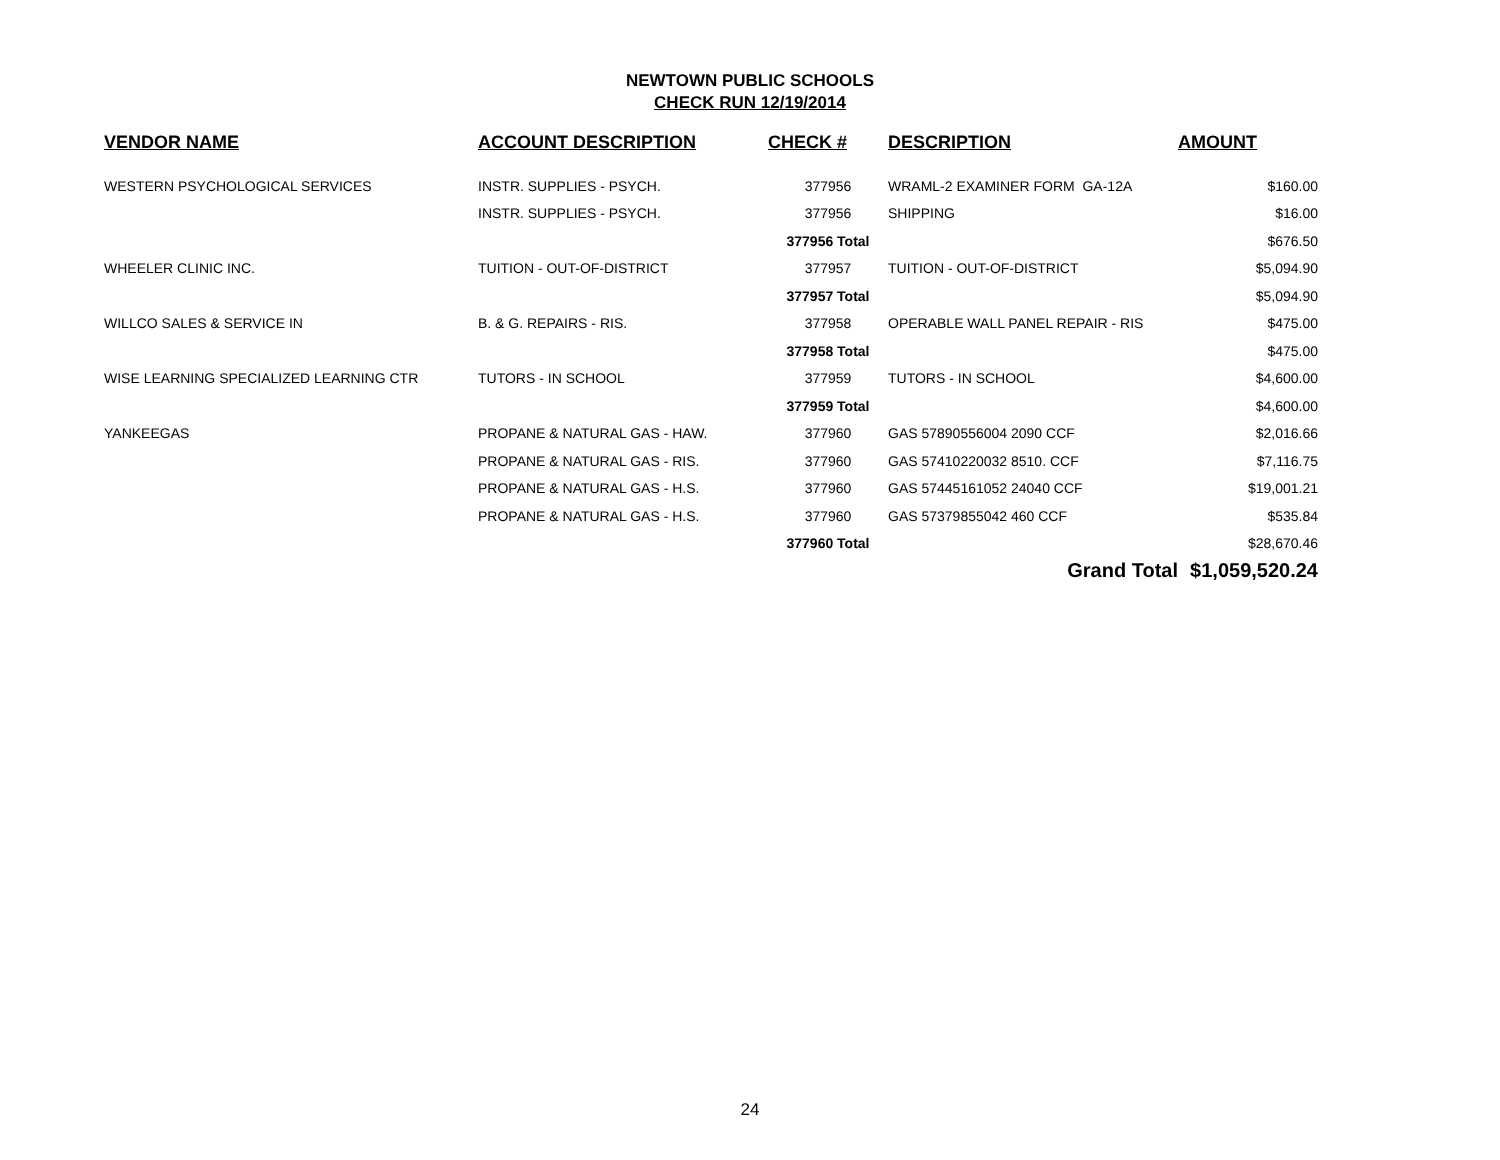NEWTOWN PUBLIC SCHOOLS
CHECK RUN 12/19/2014
| VENDOR NAME | ACCOUNT DESCRIPTION | CHECK # | DESCRIPTION | AMOUNT |
| --- | --- | --- | --- | --- |
| WESTERN PSYCHOLOGICAL SERVICES | INSTR. SUPPLIES - PSYCH. | 377956 | WRAML-2 EXAMINER FORM GA-12A | $160.00 |
| | INSTR. SUPPLIES - PSYCH. | 377956 | SHIPPING | $16.00 |
| | | 377956 Total | | $676.50 |
| WHEELER CLINIC INC. | TUITION - OUT-OF-DISTRICT | 377957 | TUITION - OUT-OF-DISTRICT | $5,094.90 |
| | | 377957 Total | | $5,094.90 |
| WILLCO SALES & SERVICE IN | B. & G. REPAIRS - RIS. | 377958 | OPERABLE WALL PANEL REPAIR - RIS | $475.00 |
| | | 377958 Total | | $475.00 |
| WISE LEARNING SPECIALIZED LEARNING CTR | TUTORS - IN SCHOOL | 377959 | TUTORS - IN SCHOOL | $4,600.00 |
| | | 377959 Total | | $4,600.00 |
| YANKEEGAS | PROPANE & NATURAL GAS - HAW. | 377960 | GAS 57890556004 2090 CCF | $2,016.66 |
| | PROPANE & NATURAL GAS - RIS. | 377960 | GAS 57410220032 8510. CCF | $7,116.75 |
| | PROPANE & NATURAL GAS - H.S. | 377960 | GAS 57445161052 24040 CCF | $19,001.21 |
| | PROPANE & NATURAL GAS - H.S. | 377960 | GAS 57379855042 460 CCF | $535.84 |
| | | 377960 Total | | $28,670.46 |
| | | | Grand Total | $1,059,520.24 |
24